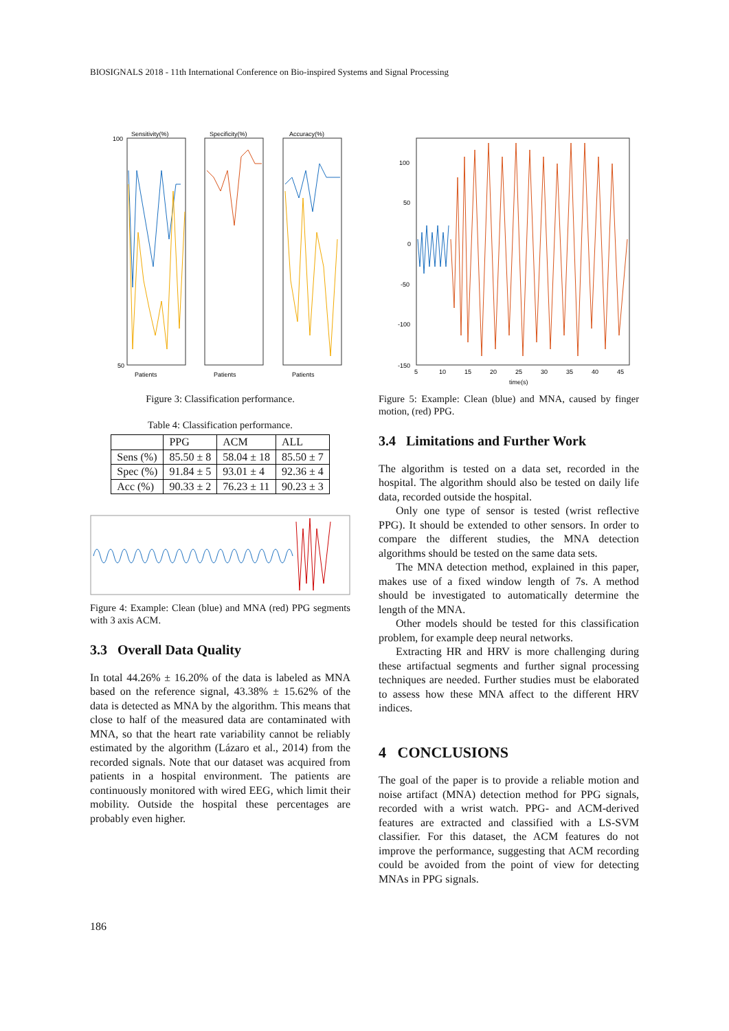BIOSIGNALS 2018 - 11th International Conference on Bio-inspired Systems and Signal Processing
Sensitivity(%)
Specificity(%)
Accuracy(%)
100
50
Patients
Patients
Patients
Figure 3: Classification performance.
Table 4: Classification performance.
| | PPG | ACM | ALL |
| --- | --- | --- | --- |
| Sens (%) | 85.50 ± 8 | 58.04 ± 18 | 85.50 ± 7 |
| Spec (%) | 91.84 ± 5 | 93.01 ± 4 | 92.36 ± 4 |
| Acc (%) | 90.33 ± 2 | 76.23 ± 11 | 90.23 ± 3 |
Figure 4: Example: Clean (blue) and MNA (red) PPG segments with 3 axis ACM.
3.3 Overall Data Quality
In total 44.26% ± 16.20% of the data is labeled as MNA based on the reference signal, 43.38% ± 15.62% of the data is detected as MNA by the algorithm. This means that close to half of the measured data are contaminated with MNA, so that the heart rate variability cannot be reliably estimated by the algorithm (Lázaro et al., 2014) from the recorded signals. Note that our dataset was acquired from patients in a hospital environment. The patients are continuously monitored with wired EEG, which limit their mobility. Outside the hospital these percentages are probably even higher.
100
50
0
-50
-100
-150
time(s)
5
10
15
20
25
30
35
40
45
Figure 5: Example: Clean (blue) and MNA, caused by finger motion, (red) PPG.
3.4 Limitations and Further Work
The algorithm is tested on a data set, recorded in the hospital. The algorithm should also be tested on daily life data, recorded outside the hospital.
Only one type of sensor is tested (wrist reflective PPG). It should be extended to other sensors. In order to compare the different studies, the MNA detection algorithms should be tested on the same data sets.
The MNA detection method, explained in this paper, makes use of a fixed window length of 7s. A method should be investigated to automatically determine the length of the MNA.
Other models should be tested for this classification problem, for example deep neural networks.
Extracting HR and HRV is more challenging during these artifactual segments and further signal processing techniques are needed. Further studies must be elaborated to assess how these MNA affect to the different HRV indices.
4 CONCLUSIONS
The goal of the paper is to provide a reliable motion and noise artifact (MNA) detection method for PPG signals, recorded with a wrist watch. PPG- and ACM-derived features are extracted and classified with a LS-SVM classifier. For this dataset, the ACM features do not improve the performance, suggesting that ACM recording could be avoided from the point of view for detecting MNAs in PPG signals.
186